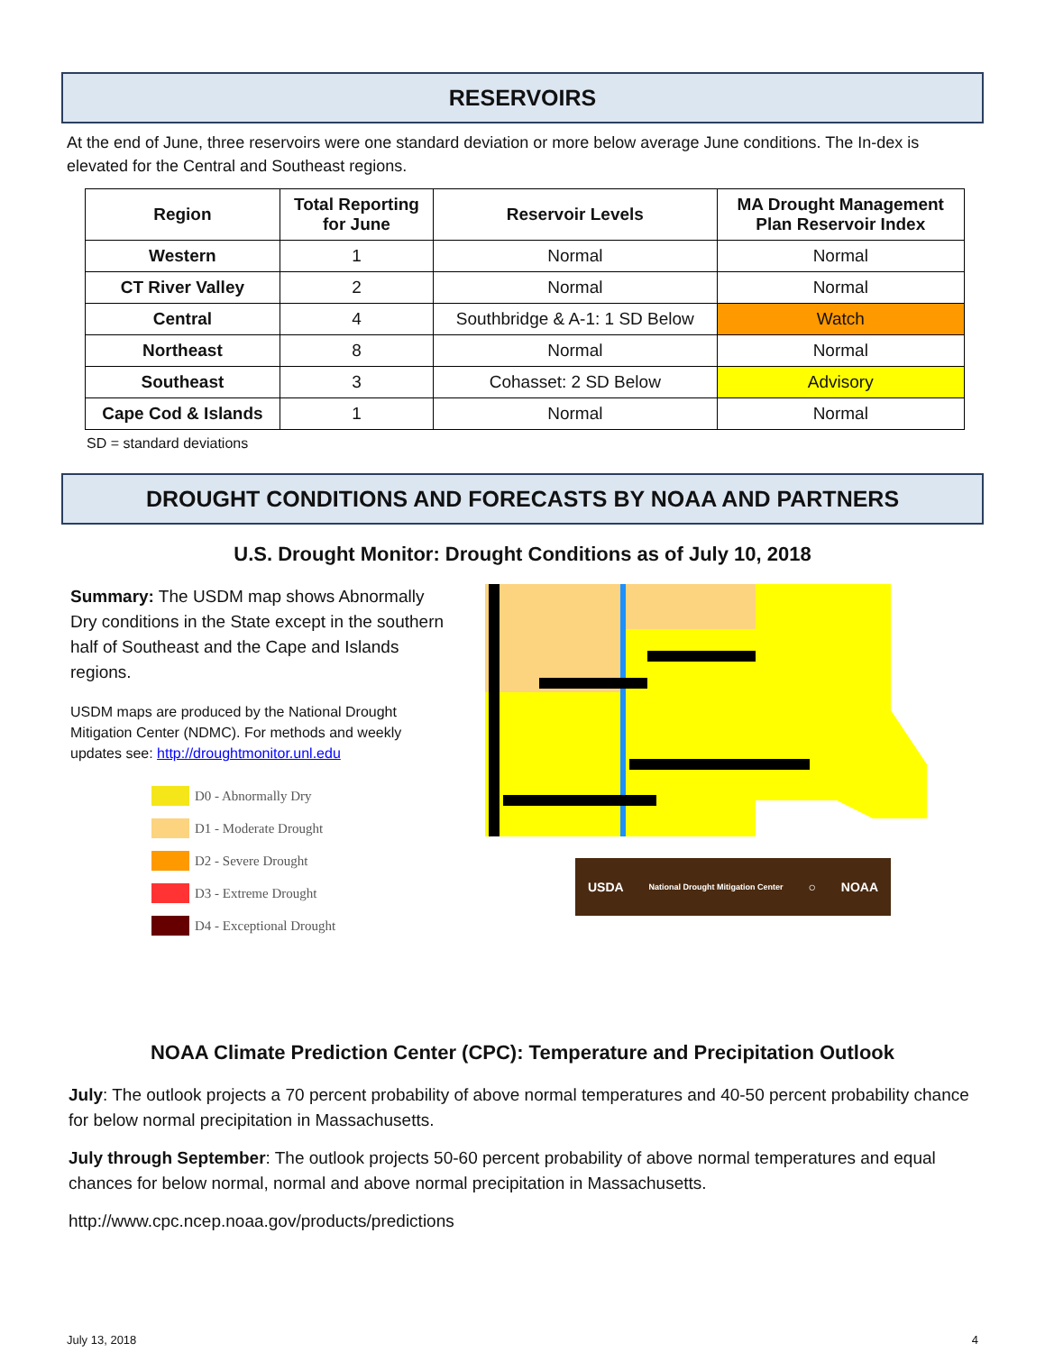RESERVOIRS
At the end of June, three reservoirs were one standard deviation or more below average June conditions. The In-dex is elevated for the Central and Southeast regions.
| Region | Total Reporting for June | Reservoir Levels | MA Drought Management Plan Reservoir Index |
| --- | --- | --- | --- |
| Western | 1 | Normal | Normal |
| CT River Valley | 2 | Normal | Normal |
| Central | 4 | Southbridge & A-1: 1 SD Below | Watch |
| Northeast | 8 | Normal | Normal |
| Southeast | 3 | Cohasset: 2 SD Below | Advisory |
| Cape Cod & Islands | 1 | Normal | Normal |
SD = standard deviations
DROUGHT CONDITIONS AND FORECASTS BY NOAA AND PARTNERS
U.S. Drought Monitor: Drought Conditions as of July 10, 2018
Summary: The USDM map shows Abnormally Dry conditions in the State except in the southern half of Southeast and the Cape and Islands regions.
USDM maps are produced by the National Drought Mitigation Center (NDMC). For methods and weekly updates see: http://droughtmonitor.unl.edu
D0 - Abnormally Dry
D1 - Moderate Drought
D2 - Severe Drought
D3 - Extreme Drought
D4 - Exceptional Drought
USDA National Drought Mitigation Center ○ NOAA
NOAA Climate Prediction Center (CPC): Temperature and Precipitation Outlook
July: The outlook projects a 70 percent probability of above normal temperatures and 40-50 percent probability chance for below normal precipitation in Massachusetts.
July through September: The outlook projects 50-60 percent probability of above normal temperatures and equal chances for below normal, normal and above normal precipitation in Massachusetts.
http://www.cpc.ncep.noaa.gov/products/predictions
July 13, 2018 4